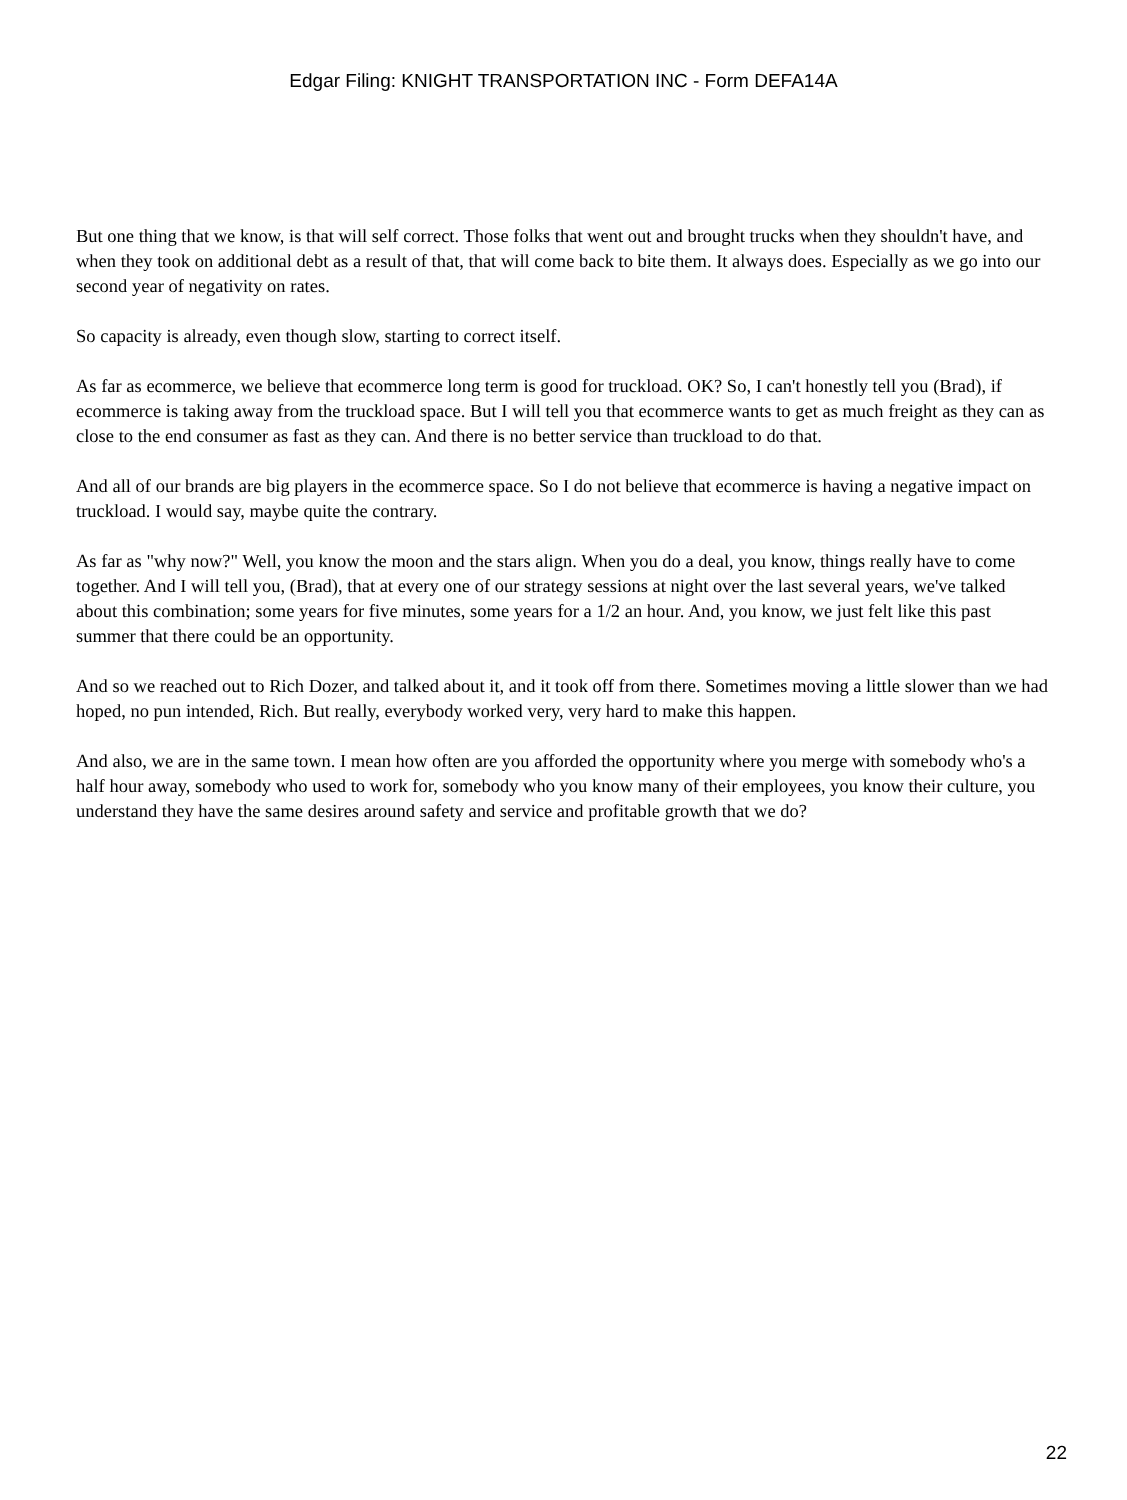Edgar Filing: KNIGHT TRANSPORTATION INC - Form DEFA14A
But one thing that we know, is that will self correct. Those folks that went out and brought trucks when they shouldn't have, and when they took on additional debt as a result of that, that will come back to bite them. It always does. Especially as we go into our second year of negativity on rates.
So capacity is already, even though slow, starting to correct itself.
As far as ecommerce, we believe that ecommerce long term is good for truckload. OK? So, I can't honestly tell you (Brad), if ecommerce is taking away from the truckload space. But I will tell you that ecommerce wants to get as much freight as they can as close to the end consumer as fast as they can. And there is no better service than truckload to do that.
And all of our brands are big players in the ecommerce space. So I do not believe that ecommerce is having a negative impact on truckload. I would say, maybe quite the contrary.
As far as "why now?" Well, you know the moon and the stars align. When you do a deal, you know, things really have to come together. And I will tell you, (Brad), that at every one of our strategy sessions at night over the last several years, we've talked about this combination; some years for five minutes, some years for a 1/2 an hour. And, you know, we just felt like this past summer that there could be an opportunity.
And so we reached out to Rich Dozer, and talked about it, and it took off from there. Sometimes moving a little slower than we had hoped, no pun intended, Rich. But really, everybody worked very, very hard to make this happen.
And also, we are in the same town. I mean how often are you afforded the opportunity where you merge with somebody who's a half hour away, somebody who used to work for, somebody who you know many of their employees, you know their culture, you understand they have the same desires around safety and service and profitable growth that we do?
22